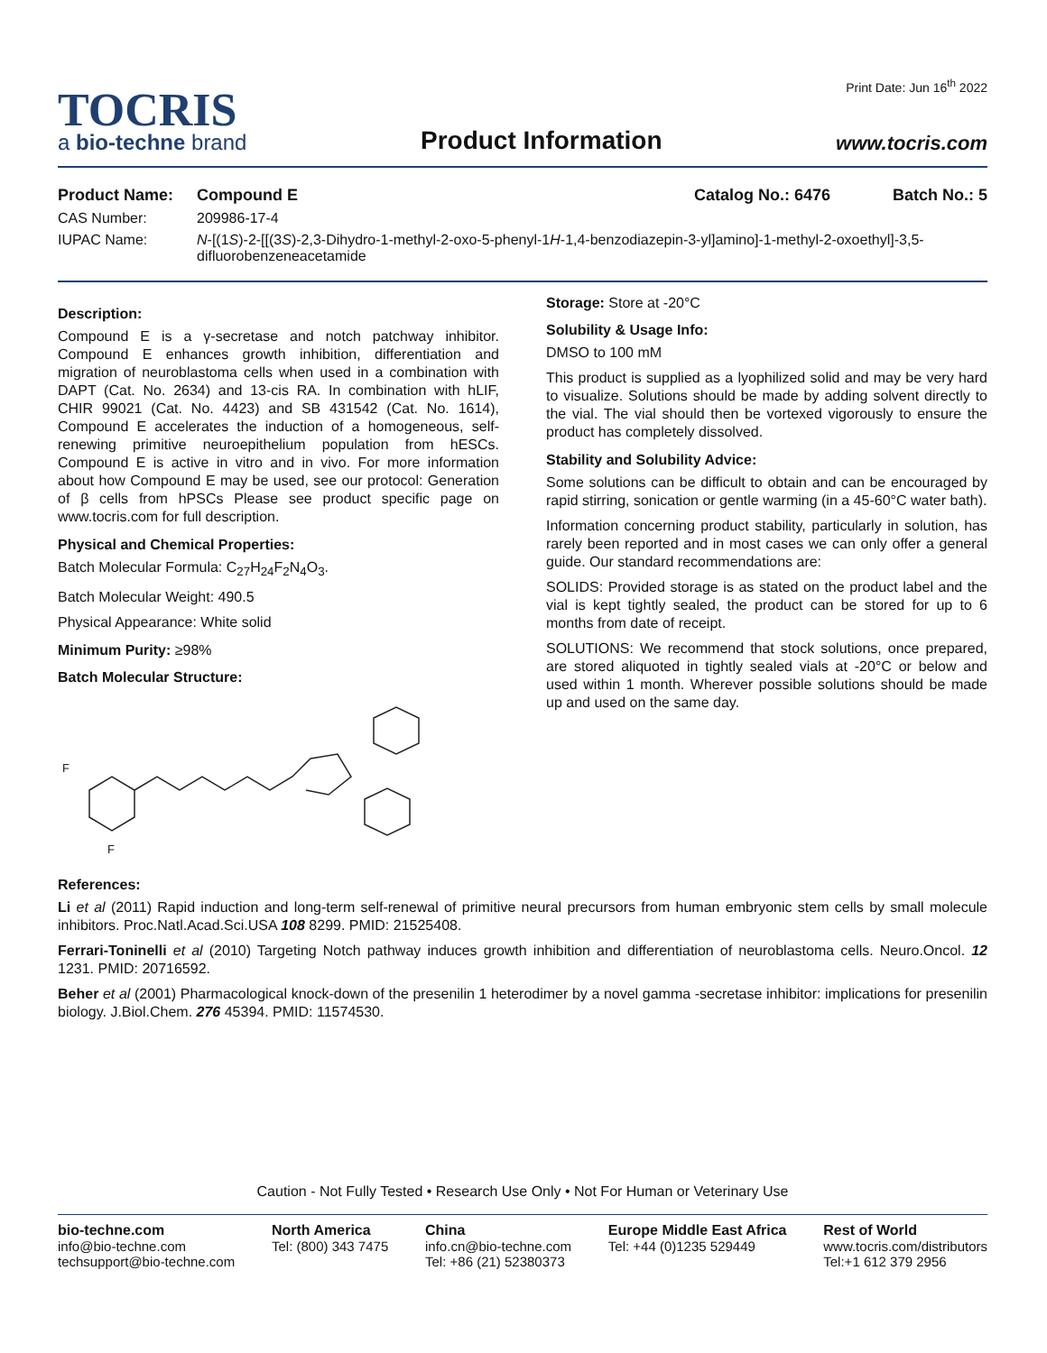Print Date: Jun 16<sup>th</sup> 2022
TOCRIS
a bio-techne brand
Product Information
www.tocris.com
Product Name: Compound E Catalog No.: 6476 Batch No.: 5
CAS Number: 209986-17-4
IUPAC Name: N-[(1S)-2-[[(3S)-2,3-Dihydro-1-methyl-2-oxo-5-phenyl-1H-1,4-benzodiazepin-3-yl]amino]-1-methyl-2-oxoethyl]-3,5-difluorobenzeneacetamide
Description:
Compound E is a γ-secretase and notch patchway inhibitor. Compound E enhances growth inhibition, differentiation and migration of neuroblastoma cells when used in a combination with DAPT (Cat. No. 2634) and 13-cis RA. In combination with hLIF, CHIR 99021 (Cat. No. 4423) and SB 431542 (Cat. No. 1614), Compound E accelerates the induction of a homogeneous, self-renewing primitive neuroepithelium population from hESCs. Compound E is active in vitro and in vivo. For more information about how Compound E may be used, see our protocol: Generation of β cells from hPSCs Please see product specific page on www.tocris.com for full description.
Physical and Chemical Properties:
Batch Molecular Formula: C<sub>27</sub>H<sub>24</sub>F<sub>2</sub>N<sub>4</sub>O<sub>3</sub>.
Batch Molecular Weight: 490.5
Physical Appearance: White solid
Minimum Purity: ≥98%
Batch Molecular Structure:
F
F
Storage: Store at -20°C
Solubility & Usage Info:
DMSO to 100 mM
This product is supplied as a lyophilized solid and may be very hard to visualize. Solutions should be made by adding solvent directly to the vial. The vial should then be vortexed vigorously to ensure the product has completely dissolved.
Stability and Solubility Advice:
Some solutions can be difficult to obtain and can be encouraged by rapid stirring, sonication or gentle warming (in a 45-60°C water bath).
Information concerning product stability, particularly in solution, has rarely been reported and in most cases we can only offer a general guide. Our standard recommendations are:
SOLIDS: Provided storage is as stated on the product label and the vial is kept tightly sealed, the product can be stored for up to 6 months from date of receipt.
SOLUTIONS: We recommend that stock solutions, once prepared, are stored aliquoted in tightly sealed vials at -20°C or below and used within 1 month. Wherever possible solutions should be made up and used on the same day.
References:
Li et al (2011) Rapid induction and long-term self-renewal of primitive neural precursors from human embryonic stem cells by small molecule inhibitors. Proc.Natl.Acad.Sci.USA 108 8299. PMID: 21525408.
Ferrari-Toninelli et al (2010) Targeting Notch pathway induces growth inhibition and differentiation of neuroblastoma cells. Neuro.Oncol. 12 1231. PMID: 20716592.
Beher et al (2001) Pharmacological knock-down of the presenilin 1 heterodimer by a novel gamma -secretase inhibitor: implications for presenilin biology. J.Biol.Chem. 276 45394. PMID: 11574530.
Caution - Not Fully Tested • Research Use Only • Not For Human or Veterinary Use
bio-techne.com
info@bio-techne.com
techsupport@bio-techne.com
North America
Tel: (800) 343 7475
China
info.cn@bio-techne.com
Tel: +86 (21) 52380373
Europe Middle East Africa
Tel: +44 (0)1235 529449
Rest of World
www.tocris.com/distributors
Tel:+1 612 379 2956